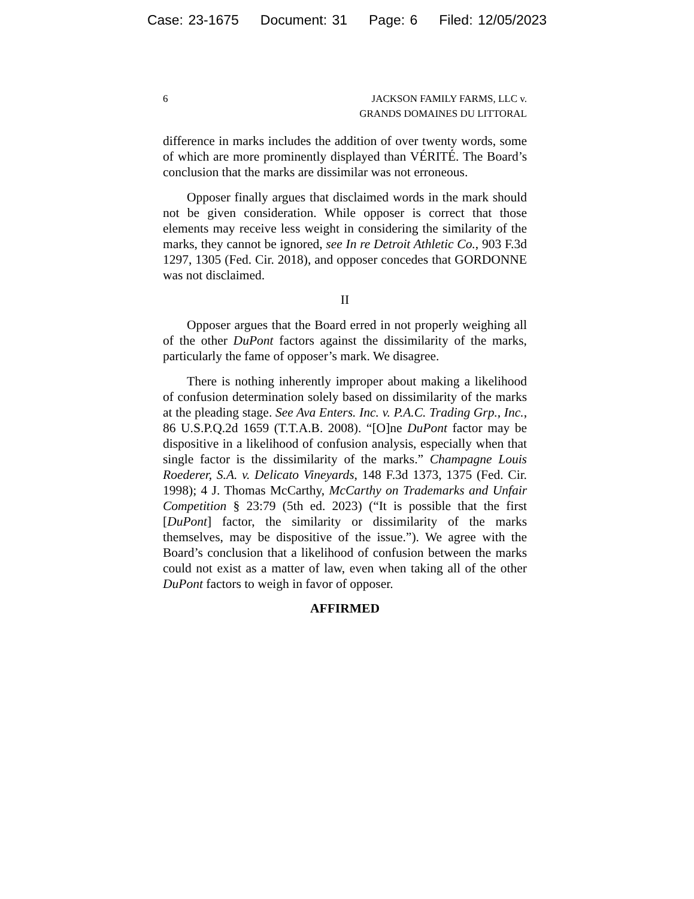Case: 23-1675 Document: 31 Page: 6 Filed: 12/05/2023
6 JACKSON FAMILY FARMS, LLC v.
GRANDS DOMAINES DU LITTORAL
difference in marks includes the addition of over twenty words, some of which are more prominently displayed than VÉRITÉ. The Board’s conclusion that the marks are dissimilar was not erroneous.
Opposer finally argues that disclaimed words in the mark should not be given consideration. While opposer is correct that those elements may receive less weight in considering the similarity of the marks, they cannot be ignored, see In re Detroit Athletic Co., 903 F.3d 1297, 1305 (Fed. Cir. 2018), and opposer concedes that GORDONNE was not disclaimed.
II
Opposer argues that the Board erred in not properly weighing all of the other DuPont factors against the dissimilarity of the marks, particularly the fame of opposer’s mark. We disagree.
There is nothing inherently improper about making a likelihood of confusion determination solely based on dissimilarity of the marks at the pleading stage. See Ava Enters. Inc. v. P.A.C. Trading Grp., Inc., 86 U.S.P.Q.2d 1659 (T.T.A.B. 2008). “[O]ne DuPont factor may be dispositive in a likelihood of confusion analysis, especially when that single factor is the dissimilarity of the marks.” Champagne Louis Roederer, S.A. v. Delicato Vineyards, 148 F.3d 1373, 1375 (Fed. Cir. 1998); 4 J. Thomas McCarthy, McCarthy on Trademarks and Unfair Competition § 23:79 (5th ed. 2023) (“It is possible that the first [DuPont] factor, the similarity or dissimilarity of the marks themselves, may be dispositive of the issue.”). We agree with the Board’s conclusion that a likelihood of confusion between the marks could not exist as a matter of law, even when taking all of the other DuPont factors to weigh in favor of opposer.
AFFIRMED